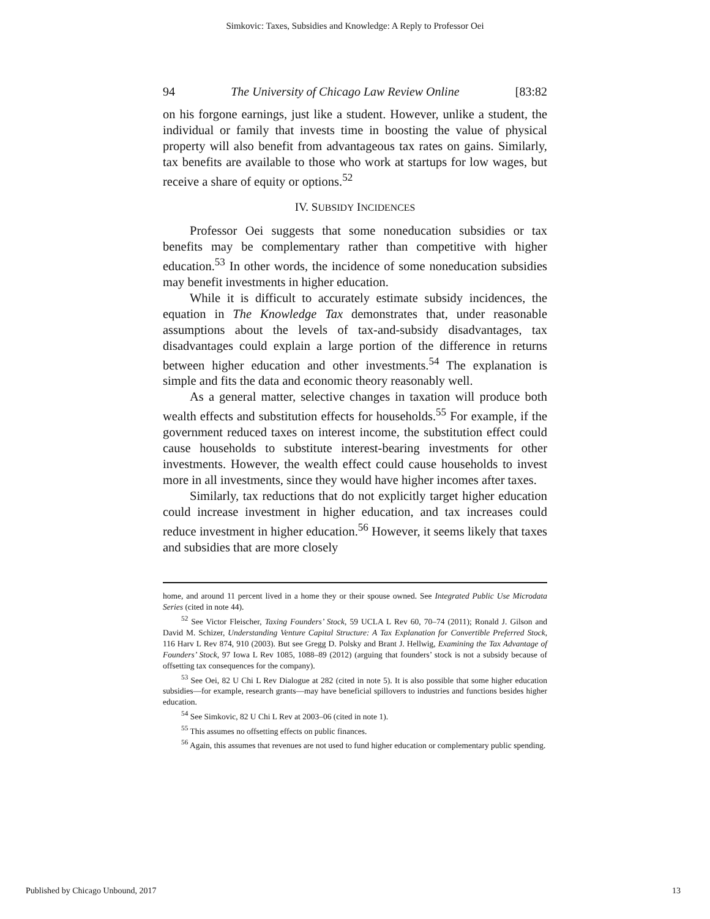Simkovic: Taxes, Subsidies and Knowledge: A Reply to Professor Oei
94 The University of Chicago Law Review Online [83:82
on his forgone earnings, just like a student. However, unlike a student, the individual or family that invests time in boosting the value of physical property will also benefit from advantageous tax rates on gains. Similarly, tax benefits are available to those who work at startups for low wages, but receive a share of equity or options.<sup>52</sup>
IV. SUBSIDY INCIDENCES
Professor Oei suggests that some noneducation subsidies or tax benefits may be complementary rather than competitive with higher education.<sup>53</sup> In other words, the incidence of some noneducation subsidies may benefit investments in higher education.
While it is difficult to accurately estimate subsidy incidences, the equation in The Knowledge Tax demonstrates that, under reasonable assumptions about the levels of tax-and-subsidy disadvantages, tax disadvantages could explain a large portion of the difference in returns between higher education and other investments.<sup>54</sup> The explanation is simple and fits the data and economic theory reasonably well.
As a general matter, selective changes in taxation will produce both wealth effects and substitution effects for households.<sup>55</sup> For example, if the government reduced taxes on interest income, the substitution effect could cause households to substitute interest-bearing investments for other investments. However, the wealth effect could cause households to invest more in all investments, since they would have higher incomes after taxes.
Similarly, tax reductions that do not explicitly target higher education could increase investment in higher education, and tax increases could reduce investment in higher education.<sup>56</sup> However, it seems likely that taxes and subsidies that are more closely
home, and around 11 percent lived in a home they or their spouse owned. See Integrated Public Use Microdata Series (cited in note 44).
<sup>52</sup> See Victor Fleischer, Taxing Founders’ Stock, 59 UCLA L Rev 60, 70–74 (2011); Ronald J. Gilson and David M. Schizer, Understanding Venture Capital Structure: A Tax Explanation for Convertible Preferred Stock, 116 Harv L Rev 874, 910 (2003). But see Gregg D. Polsky and Brant J. Hellwig, Examining the Tax Advantage of Founders’ Stock, 97 Iowa L Rev 1085, 1088–89 (2012) (arguing that founders’ stock is not a subsidy because of offsetting tax consequences for the company).
<sup>53</sup> See Oei, 82 U Chi L Rev Dialogue at 282 (cited in note 5). It is also possible that some higher education subsidies—for example, research grants—may have beneficial spillovers to industries and functions besides higher education.
<sup>54</sup> See Simkovic, 82 U Chi L Rev at 2003–06 (cited in note 1).
<sup>55</sup> This assumes no offsetting effects on public finances.
<sup>56</sup> Again, this assumes that revenues are not used to fund higher education or complementary public spending.
Published by Chicago Unbound, 2017 13